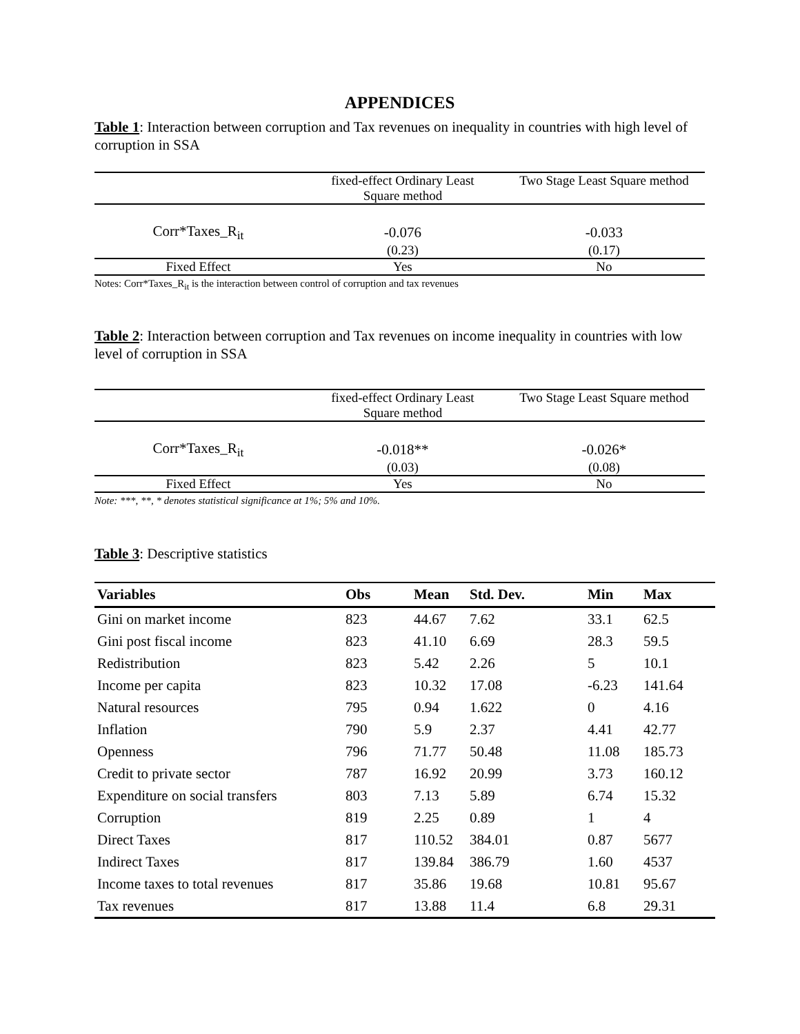APPENDICES
Table 1: Interaction between corruption and Tax revenues on inequality in countries with high level of corruption in SSA
| | fixed-effect Ordinary Least Square method | Two Stage Least Square method |
| Corr*Taxes_R<sub>it</sub> | -0.076 | -0.033 |
| | (0.23) | (0.17) |
| Fixed Effect | Yes | No |
Notes: Corr*Taxes_R<sub>it</sub> is the interaction between control of corruption and tax revenues
Table 2: Interaction between corruption and Tax revenues on income inequality in countries with low level of corruption in SSA
| | fixed-effect Ordinary Least Square method | Two Stage Least Square method |
| Corr*Taxes_R<sub>it</sub> | -0.018** | -0.026* |
| | (0.03) | (0.08) |
| Fixed Effect | Yes | No |
Note: ***, **, * denotes statistical significance at 1%; 5% and 10%.
Table 3: Descriptive statistics
| Variables | Obs | Mean | Std. Dev. | Min | Max |
| --- | --- | --- | --- | --- | --- |
| Gini on market income | 823 | 44.67 | 7.62 | 33.1 | 62.5 |
| Gini post fiscal income | 823 | 41.10 | 6.69 | 28.3 | 59.5 |
| Redistribution | 823 | 5.42 | 2.26 | 5 | 10.1 |
| Income per capita | 823 | 10.32 | 17.08 | -6.23 | 141.64 |
| Natural resources | 795 | 0.94 | 1.622 | 0 | 4.16 |
| Inflation | 790 | 5.9 | 2.37 | 4.41 | 42.77 |
| Openness | 796 | 71.77 | 50.48 | 11.08 | 185.73 |
| Credit to private sector | 787 | 16.92 | 20.99 | 3.73 | 160.12 |
| Expenditure on social transfers | 803 | 7.13 | 5.89 | 6.74 | 15.32 |
| Corruption | 819 | 2.25 | 0.89 | 1 | 4 |
| Direct Taxes | 817 | 110.52 | 384.01 | 0.87 | 5677 |
| Indirect Taxes | 817 | 139.84 | 386.79 | 1.60 | 4537 |
| Income taxes to total revenues | 817 | 35.86 | 19.68 | 10.81 | 95.67 |
| Tax revenues | 817 | 13.88 | 11.4 | 6.8 | 29.31 |